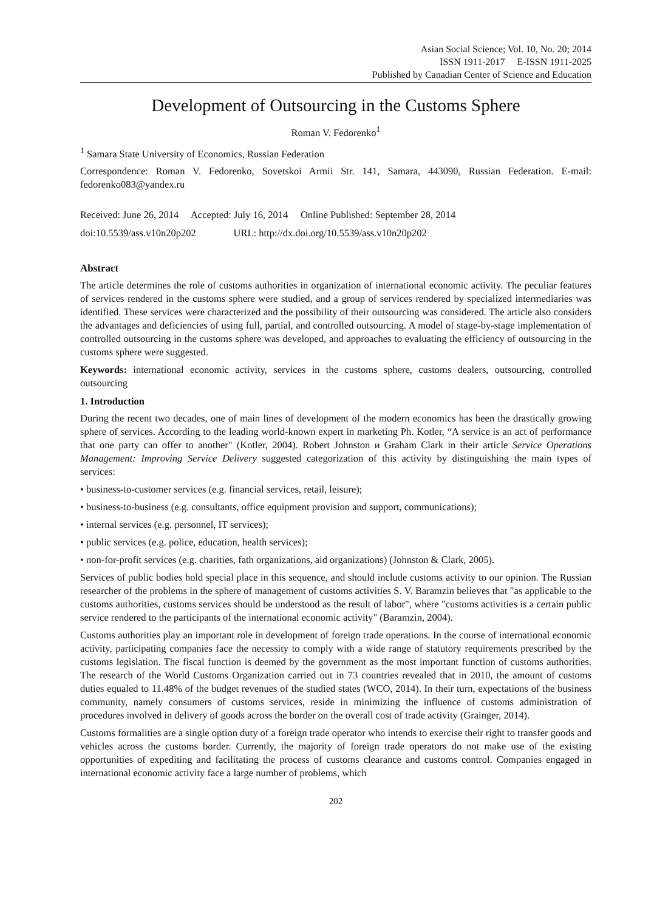Asian Social Science; Vol. 10, No. 20; 2014
ISSN 1911-2017 E-ISSN 1911-2025
Published by Canadian Center of Science and Education
Development of Outsourcing in the Customs Sphere
Roman V. Fedorenko<sup>1</sup>
<sup>1</sup> Samara State University of Economics, Russian Federation
Correspondence: Roman V. Fedorenko, Sovetskoi Armii Str. 141, Samara, 443090, Russian Federation. E-mail: fedorenko083@yandex.ru
Received: June 26, 2014 Accepted: July 16, 2014 Online Published: September 28, 2014
doi:10.5539/ass.v10n20p202 URL: http://dx.doi.org/10.5539/ass.v10n20p202
Abstract
The article determines the role of customs authorities in organization of international economic activity. The peculiar features of services rendered in the customs sphere were studied, and a group of services rendered by specialized intermediaries was identified. These services were characterized and the possibility of their outsourcing was considered. The article also considers the advantages and deficiencies of using full, partial, and controlled outsourcing. A model of stage-by-stage implementation of controlled outsourcing in the customs sphere was developed, and approaches to evaluating the efficiency of outsourcing in the customs sphere were suggested.
Keywords: international economic activity, services in the customs sphere, customs dealers, outsourcing, controlled outsourcing
1. Introduction
During the recent two decades, one of main lines of development of the modern economics has been the drastically growing sphere of services. According to the leading world-known expert in marketing Ph. Kotler, “A service is an act of performance that one party can offer to another" (Kotler, 2004). Robert Johnston и Graham Clark in their article Service Operations Management: Improving Service Delivery suggested categorization of this activity by distinguishing the main types of services:
• business-to-customer services (e.g. financial services, retail, leisure);
• business-to-business (e.g. consultants, office equipment provision and support, communications);
• internal services (e.g. personnel, IT services);
• public services (e.g. police, education, health services);
• non-for-profit services (e.g. charities, fath organizations, aid organizations) (Johnston & Clark, 2005).
Services of public bodies hold special place in this sequence, and should include customs activity to our opinion. The Russian researcher of the problems in the sphere of management of customs activities S. V. Baramzin believes that "as applicable to the customs authorities, customs services should be understood as the result of labor", where "customs activities is a certain public service rendered to the participants of the international economic activity" (Baramzin, 2004).
Customs authorities play an important role in development of foreign trade operations. In the course of international economic activity, participating companies face the necessity to comply with a wide range of statutory requirements prescribed by the customs legislation. The fiscal function is deemed by the government as the most important function of customs authorities. The research of the World Customs Organization carried out in 73 countries revealed that in 2010, the amount of customs duties equaled to 11.48% of the budget revenues of the studied states (WCO, 2014). In their turn, expectations of the business community, namely consumers of customs services, reside in minimizing the influence of customs administration of procedures involved in delivery of goods across the border on the overall cost of trade activity (Grainger, 2014).
Customs formalities are a single option duty of a foreign trade operator who intends to exercise their right to transfer goods and vehicles across the customs border. Currently, the majority of foreign trade operators do not make use of the existing opportunities of expediting and facilitating the process of customs clearance and customs control. Companies engaged in international economic activity face a large number of problems, which
202